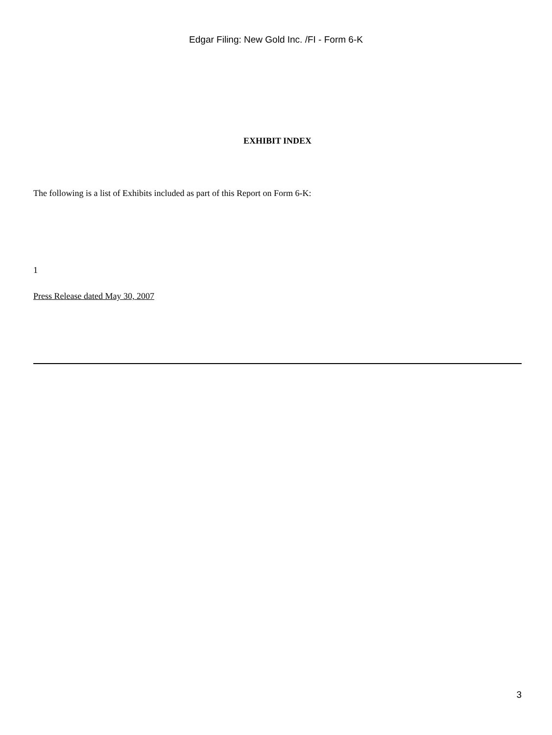Edgar Filing: New Gold Inc. /FI - Form 6-K
EXHIBIT INDEX
The following is a list of Exhibits included as part of this Report on Form 6-K:
1
Press Release dated May 30, 2007
3